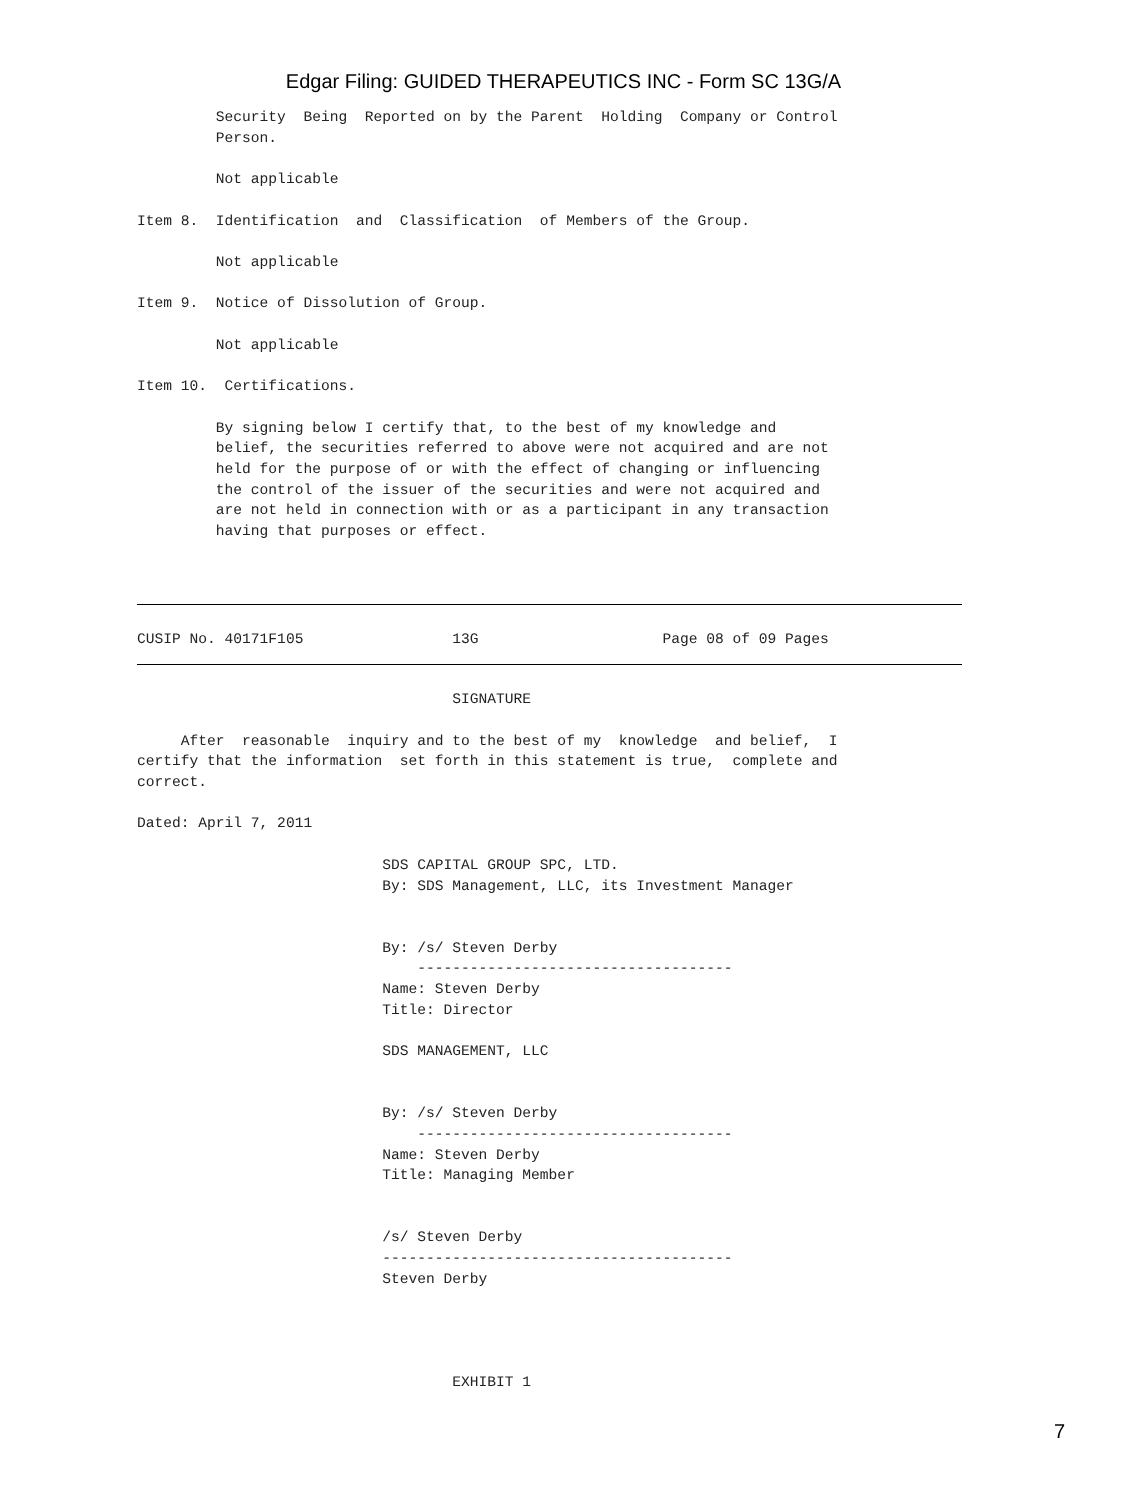Edgar Filing: GUIDED THERAPEUTICS INC - Form SC 13G/A
         Security  Being  Reported on by the Parent  Holding  Company or Control
         Person.

         Not applicable

Item 8.  Identification  and  Classification  of Members of the Group.

         Not applicable

Item 9.  Notice of Dissolution of Group.

         Not applicable

Item 10.  Certifications.

         By signing below I certify that, to the best of my knowledge and
         belief, the securities referred to above were not acquired and are not
         held for the purpose of or with the effect of changing or influencing
         the control of the issuer of the securities and were not acquired and
         are not held in connection with or as a participant in any transaction
         having that purposes or effect.
CUSIP No. 40171F105                 13G                     Page 08 of 09 Pages
                                    SIGNATURE

     After  reasonable  inquiry and to the best of my  knowledge  and belief,  I
certify that the information  set forth in this statement is true,  complete and
correct.

Dated: April 7, 2011

                            SDS CAPITAL GROUP SPC, LTD.
                            By: SDS Management, LLC, its Investment Manager


                            By: /s/ Steven Derby
                                ------------------------------------
                            Name: Steven Derby
                            Title: Director

                            SDS MANAGEMENT, LLC


                            By: /s/ Steven Derby
                                ------------------------------------
                            Name: Steven Derby
                            Title: Managing Member


                            /s/ Steven Derby
                            ----------------------------------------
                            Steven Derby




                                    EXHIBIT 1
7